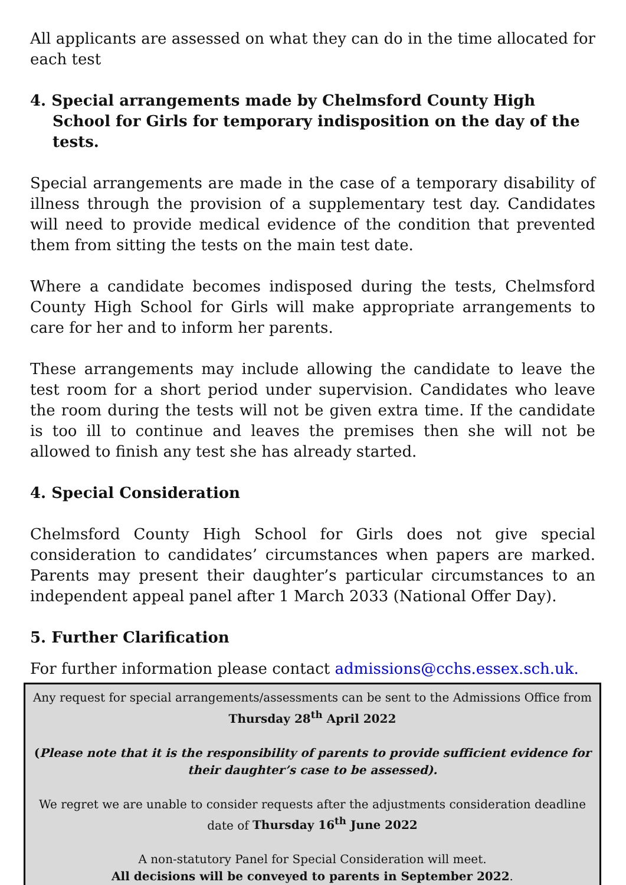All applicants are assessed on what they can do in the time allocated for each test
4. Special arrangements made by Chelmsford County High School for Girls for temporary indisposition on the day of the tests.
Special arrangements are made in the case of a temporary disability of illness through the provision of a supplementary test day. Candidates will need to provide medical evidence of the condition that prevented them from sitting the tests on the main test date.
Where a candidate becomes indisposed during the tests, Chelmsford County High School for Girls will make appropriate arrangements to care for her and to inform her parents.
These arrangements may include allowing the candidate to leave the test room for a short period under supervision. Candidates who leave the room during the tests will not be given extra time. If the candidate is too ill to continue and leaves the premises then she will not be allowed to finish any test she has already started.
4. Special Consideration
Chelmsford County High School for Girls does not give special consideration to candidates’ circumstances when papers are marked. Parents may present their daughter’s particular circumstances to an independent appeal panel after 1 March 2033 (National Offer Day).
5. Further Clarification
For further information please contact admissions@cchs.essex.sch.uk.
Any request for special arrangements/assessments can be sent to the Admissions Office from Thursday 28<sup>th</sup> April 2022
(Please note that it is the responsibility of parents to provide sufficient evidence for their daughter’s case to be assessed).
We regret we are unable to consider requests after the adjustments consideration deadline date of Thursday 16<sup>th</sup> June 2022
A non-statutory Panel for Special Consideration will meet.
All decisions will be conveyed to parents in September 2022.